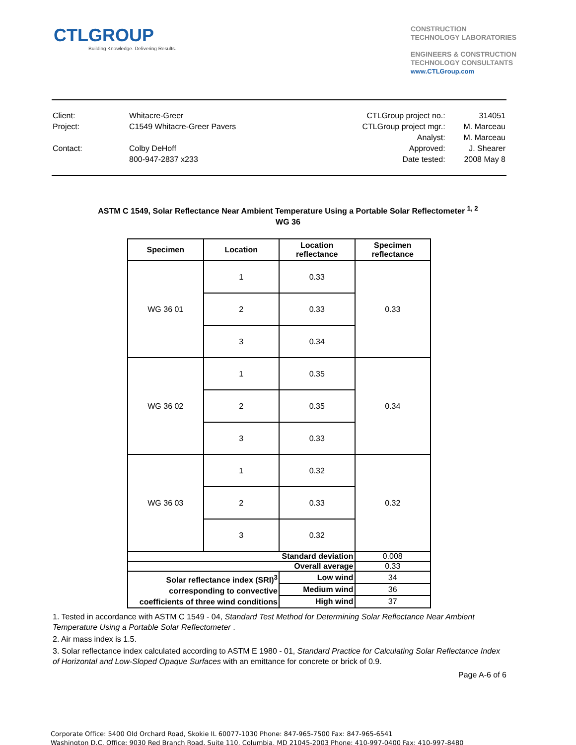CTLGROUP
Building Knowledge. Delivering Results.
CONSTRUCTION
TECHNOLOGY LABORATORIES
ENGINEERS & CONSTRUCTION
TECHNOLOGY CONSULTANTS
www.CTLGroup.com
| Client: | Whitacre-Greer |
| Project: | C1549 Whitacre-Greer Pavers |
| Contact: | Colby DeHoff |
| | 800-947-2837 x233 |
| CTLGroup project no.: | 314051 |
| CTLGroup project mgr.: | M. Marceau |
| Analyst: | M. Marceau |
| Approved: | J. Shearer |
| Date tested: | 2008 May 8 |
ASTM C 1549, Solar Reflectance Near Ambient Temperature Using a Portable Solar Reflectometer <sup>1, 2</sup>
WG 36
| Specimen | Location | Location reflectance | Specimen reflectance |
| --- | --- | --- | --- |
| WG 36 01 | 1 | 0.33 | 0.33 |
| | 2 | 0.33 | |
| | 3 | 0.34 | |
| WG 36 02 | 1 | 0.35 | 0.34 |
| | 2 | 0.35 | |
| | 3 | 0.33 | |
| WG 36 03 | 1 | 0.32 | 0.32 |
| | 2 | 0.33 | |
| | 3 | 0.32 | |
| Standard deviation | | | 0.008 |
| Overall average | | | 0.33 |
| Solar reflectance index (SRI)<sup>3</sup> corresponding to convective coefficients of three wind conditions | | Low wind | 34 |
| | | Medium wind | 36 |
| | | High wind | 37 |
1. Tested in accordance with ASTM C 1549 - 04, Standard Test Method for Determining Solar Reflectance Near Ambient Temperature Using a Portable Solar Reflectometer .
2. Air mass index is 1.5.
3. Solar reflectance index calculated according to ASTM E 1980 - 01, Standard Practice for Calculating Solar Reflectance Index of Horizontal and Low-Sloped Opaque Surfaces with an emittance for concrete or brick of 0.9.
Page A-6 of 6
Corporate Office: 5400 Old Orchard Road, Skokie IL 60077-1030 Phone: 847-965-7500 Fax: 847-965-6541
Washington D.C. Office: 9030 Red Branch Road, Suite 110, Columbia, MD 21045-2003 Phone: 410-997-0400 Fax: 410-997-8480